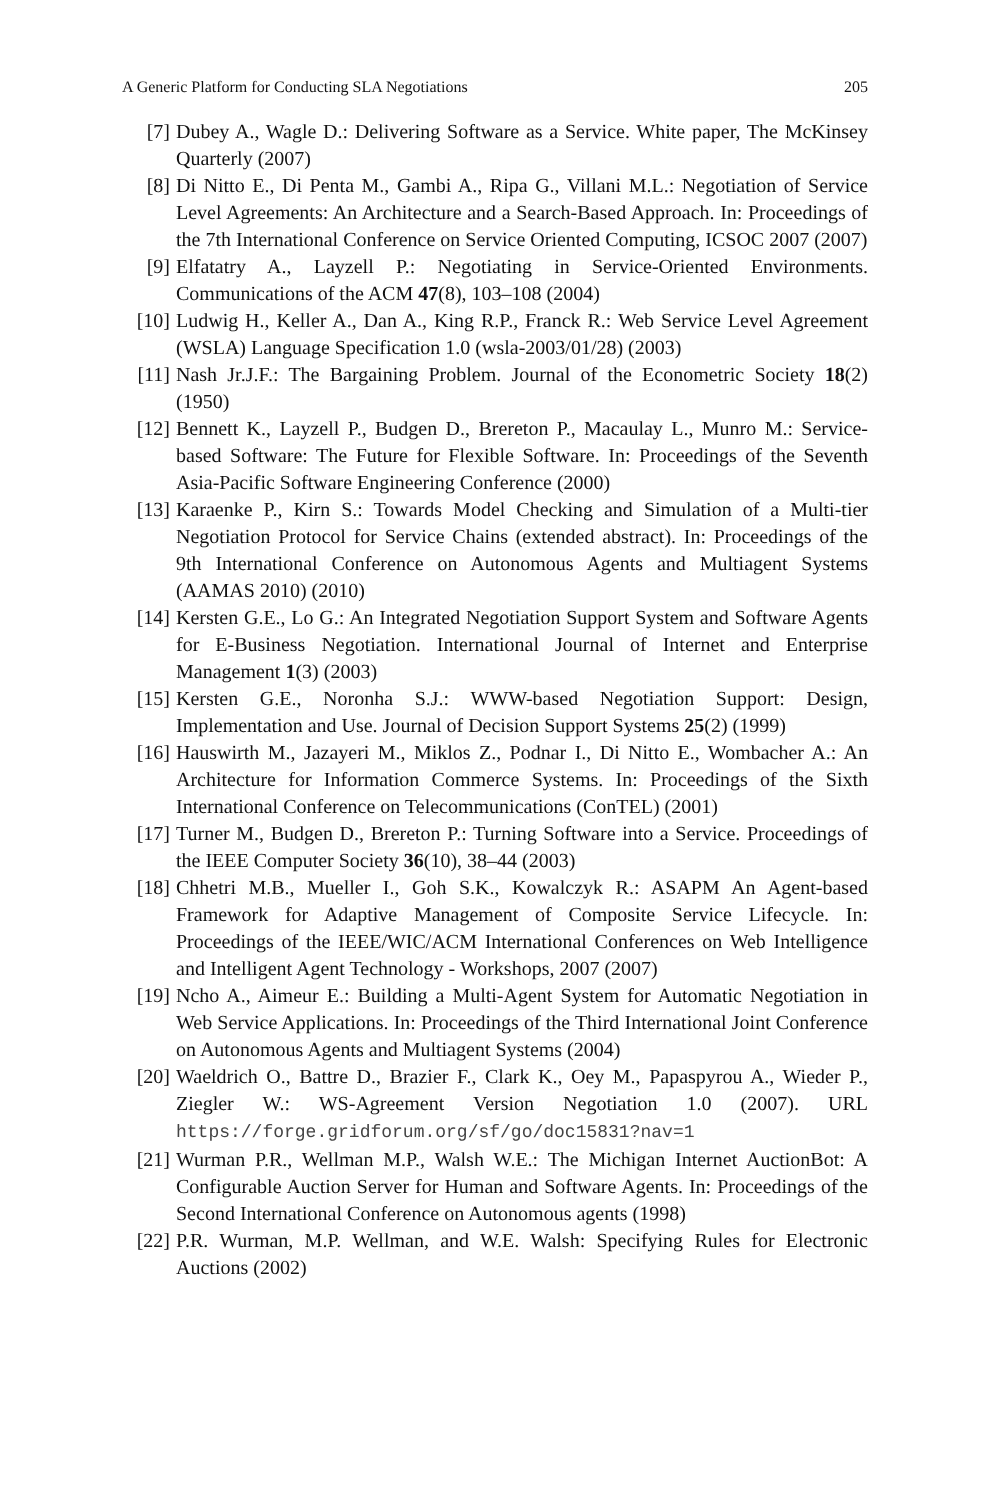A Generic Platform for Conducting SLA Negotiations 205
[7] Dubey A., Wagle D.: Delivering Software as a Service. White paper, The McKinsey Quarterly (2007)
[8] Di Nitto E., Di Penta M., Gambi A., Ripa G., Villani M.L.: Negotiation of Service Level Agreements: An Architecture and a Search-Based Approach. In: Proceedings of the 7th International Conference on Service Oriented Computing, ICSOC 2007 (2007)
[9] Elfatatry A., Layzell P.: Negotiating in Service-Oriented Environments. Communications of the ACM 47(8), 103–108 (2004)
[10] Ludwig H., Keller A., Dan A., King R.P., Franck R.: Web Service Level Agreement (WSLA) Language Specification 1.0 (wsla-2003/01/28) (2003)
[11] Nash Jr.J.F.: The Bargaining Problem. Journal of the Econometric Society 18(2) (1950)
[12] Bennett K., Layzell P., Budgen D., Brereton P., Macaulay L., Munro M.: Service-based Software: The Future for Flexible Software. In: Proceedings of the Seventh Asia-Pacific Software Engineering Conference (2000)
[13] Karaenke P., Kirn S.: Towards Model Checking and Simulation of a Multi-tier Negotiation Protocol for Service Chains (extended abstract). In: Proceedings of the 9th International Conference on Autonomous Agents and Multiagent Systems (AAMAS 2010) (2010)
[14] Kersten G.E., Lo G.: An Integrated Negotiation Support System and Software Agents for E-Business Negotiation. International Journal of Internet and Enterprise Management 1(3) (2003)
[15] Kersten G.E., Noronha S.J.: WWW-based Negotiation Support: Design, Implementation and Use. Journal of Decision Support Systems 25(2) (1999)
[16] Hauswirth M., Jazayeri M., Miklos Z., Podnar I., Di Nitto E., Wombacher A.: An Architecture for Information Commerce Systems. In: Proceedings of the Sixth International Conference on Telecommunications (ConTEL) (2001)
[17] Turner M., Budgen D., Brereton P.: Turning Software into a Service. Proceedings of the IEEE Computer Society 36(10), 38–44 (2003)
[18] Chhetri M.B., Mueller I., Goh S.K., Kowalczyk R.: ASAPM An Agent-based Framework for Adaptive Management of Composite Service Lifecycle. In: Proceedings of the IEEE/WIC/ACM International Conferences on Web Intelligence and Intelligent Agent Technology - Workshops, 2007 (2007)
[19] Ncho A., Aimeur E.: Building a Multi-Agent System for Automatic Negotiation in Web Service Applications. In: Proceedings of the Third International Joint Conference on Autonomous Agents and Multiagent Systems (2004)
[20] Waeldrich O., Battre D., Brazier F., Clark K., Oey M., Papaspyrou A., Wieder P., Ziegler W.: WS-Agreement Version Negotiation 1.0 (2007). URL https://forge.gridforum.org/sf/go/doc15831?nav=1
[21] Wurman P.R., Wellman M.P., Walsh W.E.: The Michigan Internet AuctionBot: A Configurable Auction Server for Human and Software Agents. In: Proceedings of the Second International Conference on Autonomous agents (1998)
[22] P.R. Wurman, M.P. Wellman, and W.E. Walsh: Specifying Rules for Electronic Auctions (2002)